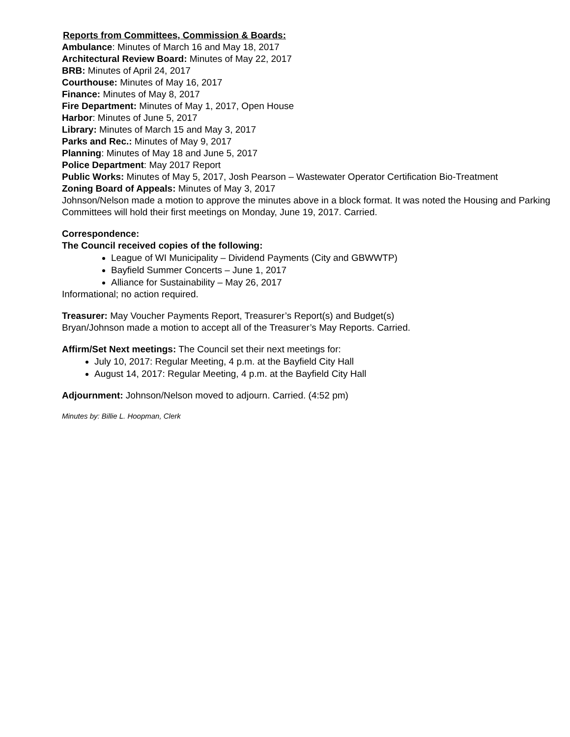Reports from Committees, Commission & Boards:
Ambulance: Minutes of March 16 and May 18, 2017
Architectural Review Board: Minutes of May 22, 2017
BRB: Minutes of April 24, 2017
Courthouse: Minutes of May 16, 2017
Finance: Minutes of May 8, 2017
Fire Department: Minutes of May 1, 2017, Open House
Harbor: Minutes of June 5, 2017
Library: Minutes of March 15 and May 3, 2017
Parks and Rec.: Minutes of May 9, 2017
Planning: Minutes of May 18 and June 5, 2017
Police Department: May 2017 Report
Public Works: Minutes of May 5, 2017, Josh Pearson – Wastewater Operator Certification Bio-Treatment
Zoning Board of Appeals: Minutes of May 3, 2017
Johnson/Nelson made a motion to approve the minutes above in a block format. It was noted the Housing and Parking Committees will hold their first meetings on Monday, June 19, 2017. Carried.
Correspondence:
The Council received copies of the following:
League of WI Municipality – Dividend Payments (City and GBWWTP)
Bayfield Summer Concerts – June 1, 2017
Alliance for Sustainability – May 26, 2017
Informational; no action required.
Treasurer: May Voucher Payments Report, Treasurer’s Report(s) and Budget(s)
Bryan/Johnson made a motion to accept all of the Treasurer’s May Reports. Carried.
Affirm/Set Next meetings: The Council set their next meetings for:
July 10, 2017: Regular Meeting, 4 p.m. at the Bayfield City Hall
August 14, 2017: Regular Meeting, 4 p.m. at the Bayfield City Hall
Adjournment: Johnson/Nelson moved to adjourn. Carried. (4:52 pm)
Minutes by: Billie L. Hoopman, Clerk